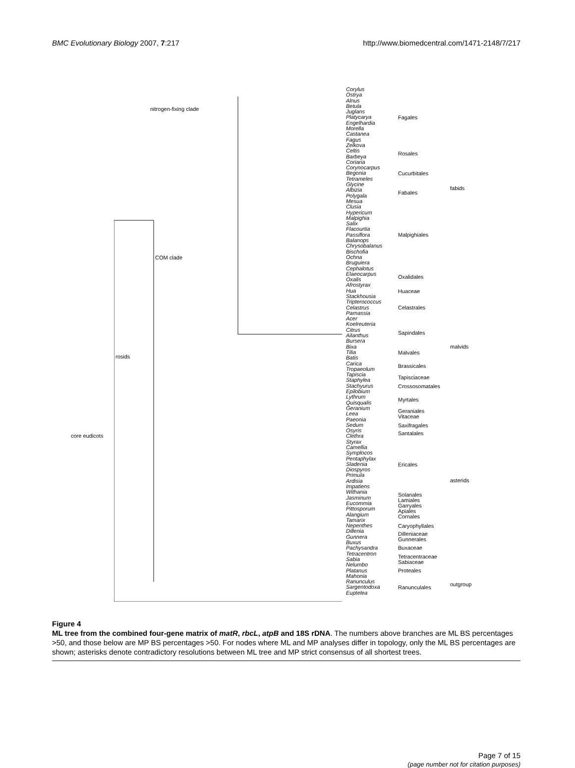BMC Evolutionary Biology 2007, 7:217
http://www.biomedcentral.com/1471-2148/7/217
Corylus
Ostrya
Alnus
Betula
Juglans
Platycarya
Engelhardia
Morella
Castanea
Fagus
Zelkova
Celtis
Barbeya
Coriaria
Corynocarpus
Begonia
Tetrameles
Glycine
Albizia
Polygala
Mesua
Clusia
Hypericum
Malpighia
Salix
Flacourtia
Passiflora
Balanops
Chrysobalanus
Bischofia
Ochna
Bruguiera
Cephalotus
Elaeocarpus
Oxalis
Afrostyrax
Hua
Stackhousia
Tripterococcus
Celastrus
Parnassia
Acer
Koelreuteria
Citrus
Ailanthus
Bursera
Bixa
Tilia
Batis
Carica
Tropaeolum
Tapiscia
Staphylea
Stachyurus
Epilobium
Lythrum
Quisqualis
Geranium
Leea
Paeonia
Sedum
Osyris
Clethra
Styrax
Camellia
Symplocos
Pentaphylax
Sladenia
Diospyros
Primula
Ardisia
Impatiens
Withania
Jasminum
Eucommia
Pittosporum
Alangium
Tamarix
Nepenthes
Dillenia
Gunnera
Buxus
Pachysandra
Tetracentron
Sabia
Nelumbo
Platanus
Mahonia
Ranunculus
Sargentodoxa
Euptelea
Fagales
Rosales
Cucurbitales
Fabales
Malpighiales
Oxalidales
Huaceae
Celastrales
Sapindales
Malvales
Brassicales
Tapisciaceae
Crossosomatales
Myrtales
Geraniales
Vitaceae
Saxifragales
Santalales
Ericales
Solanales
Lamiales
Garryales
Apiales
Cornales
Caryophyllales
Dilleniaceae
Gunnerales
Buxaceae
Tetracentraceae
Sabiaceae
Proteales
Ranunculales
fabids
malvids
asterids
outgroup
nitrogen-fixing clade
COM clade
rosids
core eudicots
Figure 4
ML tree from the combined four-gene matrix of matR, rbcL, atpB and 18S rDNA. The numbers above branches are ML BS percentages >50, and those below are MP BS percentages >50. For nodes where ML and MP analyses differ in topology, only the ML BS percentages are shown; asterisks denote contradictory resolutions between ML tree and MP strict consensus of all shortest trees.
Page 7 of 15
(page number not for citation purposes)